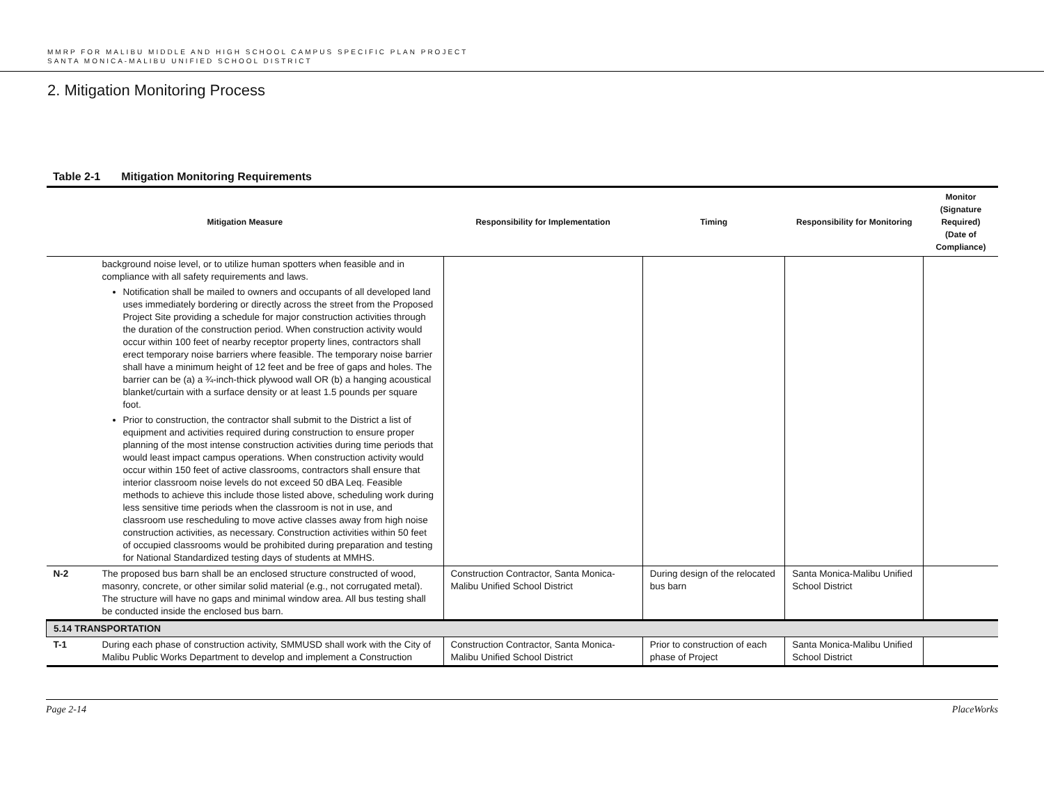MMRP FOR MALIBU MIDDLE AND HIGH SCHOOL CAMPUS SPECIFIC PLAN PROJECT
SANTA MONICA-MALIBU UNIFIED SCHOOL DISTRICT
2. Mitigation Monitoring Process
Table 2-1 Mitigation Monitoring Requirements
| Mitigation Measure | | Responsibility for Implementation | Timing | Responsibility for Monitoring | Monitor (Signature Required) (Date of Compliance) |
| --- | --- | --- | --- | --- | --- |
| | background noise level, or to utilize human spotters when feasible and in compliance with all safety requirements and laws. Notification shall be mailed to owners and occupants of all developed land uses immediately bordering or directly across the street from the Proposed Project Site providing a schedule for major construction activities through the duration of the construction period. When construction activity would occur within 100 feet of nearby receptor property lines, contractors shall erect temporary noise barriers where feasible. The temporary noise barrier shall have a minimum height of 12 feet and be free of gaps and holes. The barrier can be (a) a ¾-inch-thick plywood wall OR (b) a hanging acoustical blanket/curtain with a surface density or at least 1.5 pounds per square foot. Prior to construction, the contractor shall submit to the District a list of equipment and activities required during construction to ensure proper planning of the most intense construction activities during time periods that would least impact campus operations. When construction activity would occur within 150 feet of active classrooms, contractors shall ensure that interior classroom noise levels do not exceed 50 dBA Leq. Feasible methods to achieve this include those listed above, scheduling work during less sensitive time periods when the classroom is not in use, and classroom use rescheduling to move active classes away from high noise construction activities, as necessary. Construction activities within 50 feet of occupied classrooms would be prohibited during preparation and testing for National Standardized testing days of students at MMHS. | | | | |
| N-2 | The proposed bus barn shall be an enclosed structure constructed of wood, masonry, concrete, or other similar solid material (e.g., not corrugated metal). The structure will have no gaps and minimal window area. All bus testing shall be conducted inside the enclosed bus barn. | Construction Contractor, Santa Monica-Malibu Unified School District | During design of the relocated bus barn | Santa Monica-Malibu Unified School District | |
| 5.14 TRANSPORTATION | | | | | |
| T-1 | During each phase of construction activity, SMMUSD shall work with the City of Malibu Public Works Department to develop and implement a Construction | Construction Contractor, Santa Monica-Malibu Unified School District | Prior to construction of each phase of Project | Santa Monica-Malibu Unified School District | |
Page 2-14 PlaceWorks